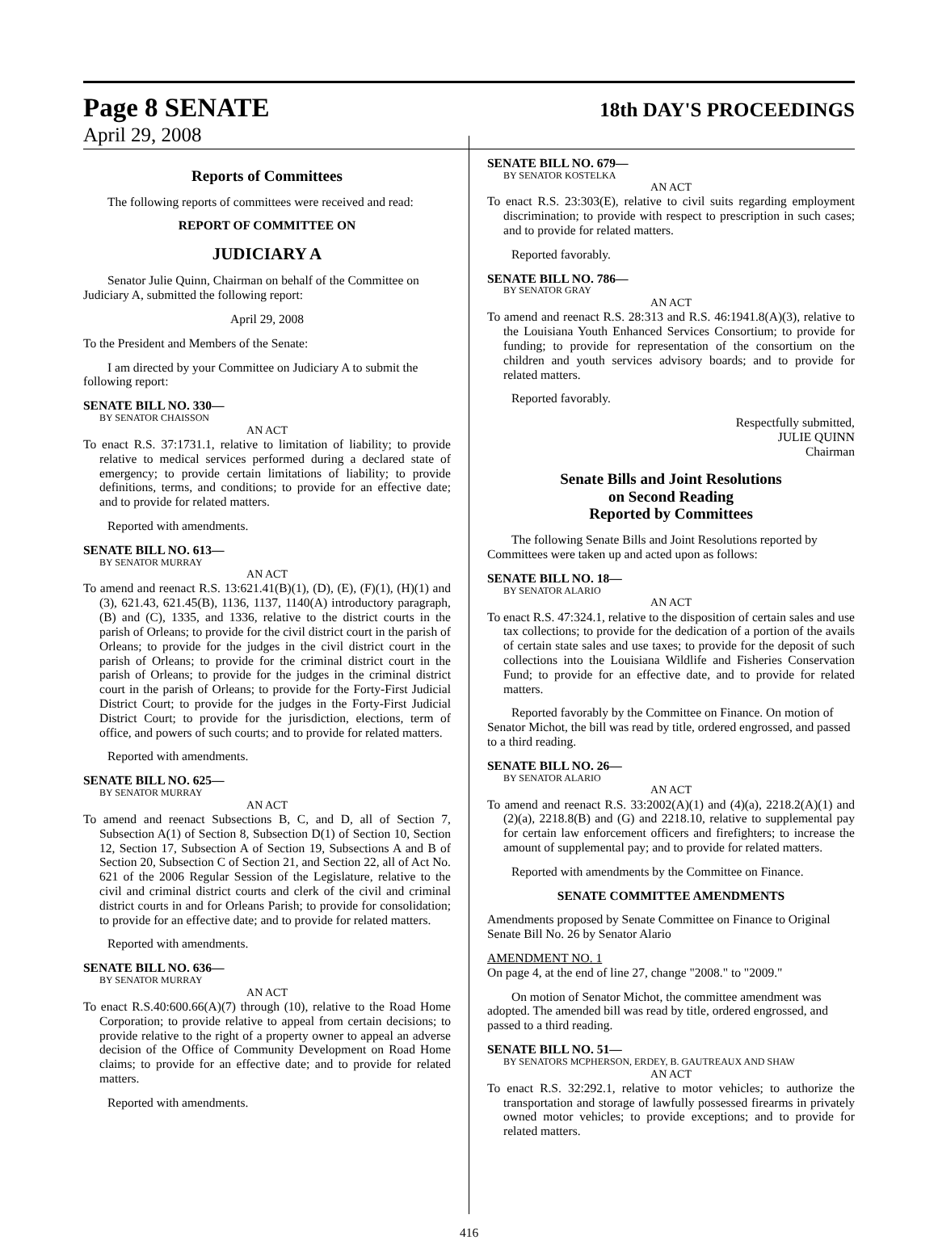Page 8 SENATE
18th DAY'S PROCEEDINGS
April 29, 2008
Reports of Committees
The following reports of committees were received and read:
REPORT OF COMMITTEE ON
JUDICIARY A
Senator Julie Quinn, Chairman on behalf of the Committee on Judiciary A, submitted the following report:
April 29, 2008
To the President and Members of the Senate:
I am directed by your Committee on Judiciary A to submit the following report:
SENATE BILL NO. 330—
BY SENATOR CHAISSON
AN ACT
To enact R.S. 37:1731.1, relative to limitation of liability; to provide relative to medical services performed during a declared state of emergency; to provide certain limitations of liability; to provide definitions, terms, and conditions; to provide for an effective date; and to provide for related matters.
Reported with amendments.
SENATE BILL NO. 613—
BY SENATOR MURRAY
AN ACT
To amend and reenact R.S. 13:621.41(B)(1), (D), (E), (F)(1), (H)(1) and (3), 621.43, 621.45(B), 1136, 1137, 1140(A) introductory paragraph, (B) and (C), 1335, and 1336, relative to the district courts in the parish of Orleans; to provide for the civil district court in the parish of Orleans; to provide for the judges in the civil district court in the parish of Orleans; to provide for the criminal district court in the parish of Orleans; to provide for the judges in the criminal district court in the parish of Orleans; to provide for the Forty-First Judicial District Court; to provide for the judges in the Forty-First Judicial District Court; to provide for the jurisdiction, elections, term of office, and powers of such courts; and to provide for related matters.
Reported with amendments.
SENATE BILL NO. 625—
BY SENATOR MURRAY
AN ACT
To amend and reenact Subsections B, C, and D, all of Section 7, Subsection A(1) of Section 8, Subsection D(1) of Section 10, Section 12, Section 17, Subsection A of Section 19, Subsections A and B of Section 20, Subsection C of Section 21, and Section 22, all of Act No. 621 of the 2006 Regular Session of the Legislature, relative to the civil and criminal district courts and clerk of the civil and criminal district courts in and for Orleans Parish; to provide for consolidation; to provide for an effective date; and to provide for related matters.
Reported with amendments.
SENATE BILL NO. 636—
BY SENATOR MURRAY
AN ACT
To enact R.S.40:600.66(A)(7) through (10), relative to the Road Home Corporation; to provide relative to appeal from certain decisions; to provide relative to the right of a property owner to appeal an adverse decision of the Office of Community Development on Road Home claims; to provide for an effective date; and to provide for related matters.
Reported with amendments.
SENATE BILL NO. 679—
BY SENATOR KOSTELKA
AN ACT
To enact R.S. 23:303(E), relative to civil suits regarding employment discrimination; to provide with respect to prescription in such cases; and to provide for related matters.
Reported favorably.
SENATE BILL NO. 786—
BY SENATOR GRAY
AN ACT
To amend and reenact R.S. 28:313 and R.S. 46:1941.8(A)(3), relative to the Louisiana Youth Enhanced Services Consortium; to provide for funding; to provide for representation of the consortium on the children and youth services advisory boards; and to provide for related matters.
Reported favorably.
Respectfully submitted,
JULIE QUINN
Chairman
Senate Bills and Joint Resolutions
on Second Reading
Reported by Committees
The following Senate Bills and Joint Resolutions reported by Committees were taken up and acted upon as follows:
SENATE BILL NO. 18—
BY SENATOR ALARIO
AN ACT
To enact R.S. 47:324.1, relative to the disposition of certain sales and use tax collections; to provide for the dedication of a portion of the avails of certain state sales and use taxes; to provide for the deposit of such collections into the Louisiana Wildlife and Fisheries Conservation Fund; to provide for an effective date, and to provide for related matters.
Reported favorably by the Committee on Finance. On motion of Senator Michot, the bill was read by title, ordered engrossed, and passed to a third reading.
SENATE BILL NO. 26—
BY SENATOR ALARIO
AN ACT
To amend and reenact R.S. 33:2002(A)(1) and (4)(a), 2218.2(A)(1) and (2)(a), 2218.8(B) and (G) and 2218.10, relative to supplemental pay for certain law enforcement officers and firefighters; to increase the amount of supplemental pay; and to provide for related matters.
Reported with amendments by the Committee on Finance.
SENATE COMMITTEE AMENDMENTS
Amendments proposed by Senate Committee on Finance to Original Senate Bill No. 26 by Senator Alario
AMENDMENT NO. 1
On page 4, at the end of line 27, change "2008." to "2009."
On motion of Senator Michot, the committee amendment was adopted. The amended bill was read by title, ordered engrossed, and passed to a third reading.
SENATE BILL NO. 51—
BY SENATORS MCPHERSON, ERDEY, B. GAUTREAUX AND SHAW
AN ACT
To enact R.S. 32:292.1, relative to motor vehicles; to authorize the transportation and storage of lawfully possessed firearms in privately owned motor vehicles; to provide exceptions; and to provide for related matters.
416